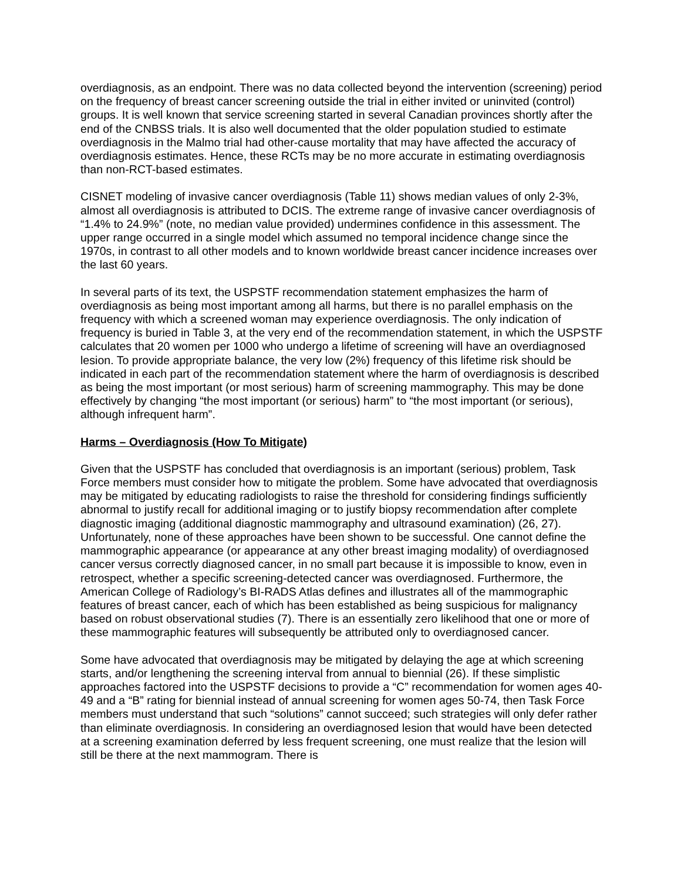overdiagnosis, as an endpoint. There was no data collected beyond the intervention (screening) period on the frequency of breast cancer screening outside the trial in either invited or uninvited (control) groups. It is well known that service screening started in several Canadian provinces shortly after the end of the CNBSS trials. It is also well documented that the older population studied to estimate overdiagnosis in the Malmo trial had other-cause mortality that may have affected the accuracy of overdiagnosis estimates. Hence, these RCTs may be no more accurate in estimating overdiagnosis than non-RCT-based estimates.
CISNET modeling of invasive cancer overdiagnosis (Table 11) shows median values of only 2-3%, almost all overdiagnosis is attributed to DCIS. The extreme range of invasive cancer overdiagnosis of “1.4% to 24.9%” (note, no median value provided) undermines confidence in this assessment. The upper range occurred in a single model which assumed no temporal incidence change since the 1970s, in contrast to all other models and to known worldwide breast cancer incidence increases over the last 60 years.
In several parts of its text, the USPSTF recommendation statement emphasizes the harm of overdiagnosis as being most important among all harms, but there is no parallel emphasis on the frequency with which a screened woman may experience overdiagnosis. The only indication of frequency is buried in Table 3, at the very end of the recommendation statement, in which the USPSTF calculates that 20 women per 1000 who undergo a lifetime of screening will have an overdiagnosed lesion. To provide appropriate balance, the very low (2%) frequency of this lifetime risk should be indicated in each part of the recommendation statement where the harm of overdiagnosis is described as being the most important (or most serious) harm of screening mammography. This may be done effectively by changing “the most important (or serious) harm” to “the most important (or serious), although infrequent harm”.
Harms – Overdiagnosis (How To Mitigate)
Given that the USPSTF has concluded that overdiagnosis is an important (serious) problem, Task Force members must consider how to mitigate the problem. Some have advocated that overdiagnosis may be mitigated by educating radiologists to raise the threshold for considering findings sufficiently abnormal to justify recall for additional imaging or to justify biopsy recommendation after complete diagnostic imaging (additional diagnostic mammography and ultrasound examination) (26, 27). Unfortunately, none of these approaches have been shown to be successful. One cannot define the mammographic appearance (or appearance at any other breast imaging modality) of overdiagnosed cancer versus correctly diagnosed cancer, in no small part because it is impossible to know, even in retrospect, whether a specific screening-detected cancer was overdiagnosed. Furthermore, the American College of Radiology’s BI-RADS Atlas defines and illustrates all of the mammographic features of breast cancer, each of which has been established as being suspicious for malignancy based on robust observational studies (7). There is an essentially zero likelihood that one or more of these mammographic features will subsequently be attributed only to overdiagnosed cancer.
Some have advocated that overdiagnosis may be mitigated by delaying the age at which screening starts, and/or lengthening the screening interval from annual to biennial (26). If these simplistic approaches factored into the USPSTF decisions to provide a “C” recommendation for women ages 40-49 and a “B” rating for biennial instead of annual screening for women ages 50-74, then Task Force members must understand that such “solutions” cannot succeed; such strategies will only defer rather than eliminate overdiagnosis. In considering an overdiagnosed lesion that would have been detected at a screening examination deferred by less frequent screening, one must realize that the lesion will still be there at the next mammogram. There is